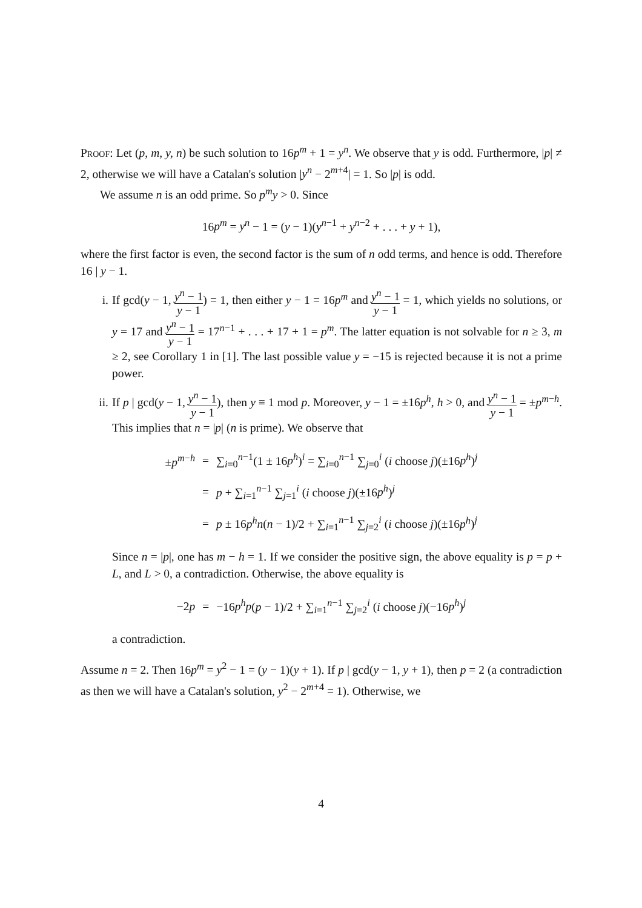Proof: Let (p, m, y, n) be such solution to 16p<sup>m</sup> + 1 = y<sup>n</sup>. We observe that y is odd. Furthermore, |p| ≠ 2, otherwise we will have a Catalan's solution |y<sup>n</sup> − 2<sup>m+4</sup>| = 1. So |p| is odd.
We assume n is an odd prime. So p<sup>m</sup>y > 0. Since
16p<sup>m</sup> = y<sup>n</sup> − 1 = (y − 1)(y<sup>n−1</sup> + y<sup>n−2</sup> + . . . + y + 1),
where the first factor is even, the second factor is the sum of n odd terms, and hence is odd. Therefore 16 | y − 1.
i. If gcd(y − 1, y<sup>n</sup> − 1 y − 1) = 1, then either y − 1 = 16p<sup>m</sup> and y<sup>n</sup> − 1 y − 1 = 1, which yields no solutions, or y = 17 and y<sup>n</sup> − 1 y − 1 = 17<sup>n−1</sup> + . . . + 17 + 1 = p<sup>m</sup>. The latter equation is not solvable for n ≥ 3, m ≥ 2, see Corollary 1 in [1]. The last possible value y = −15 is rejected because it is not a prime power.
ii. If p | gcd(y − 1, y<sup>n</sup> − 1 y − 1), then y ≡ 1 mod p. Moreover, y − 1 = ±16p<sup>h</sup>, h > 0, and y<sup>n</sup> − 1 y − 1 = ±p<sup>m−h</sup>. This implies that n = |p| (n is prime). We observe that
| ± p<sup>m−h</sup> | = | ∑<sub>i=0</sub><sup>n−1</sup>(1 ± 16 p<sup>h</sup> )<sup>i</sup> = ∑<sub>i=0</sub><sup>n−1</sup> ∑<sub>j=0</sub><sup>i</sup> ( i choose j )(±16 p<sup>h</sup> )<sup>j</sup> |
| | = | p + ∑<sub>i=1</sub><sup>n−1</sup> ∑<sub>j=1</sub><sup>i</sup> ( i choose j )(±16 p<sup>h</sup> )<sup>j</sup> |
| | = | p ± 16 p<sup>h</sup>n ( n − 1)/2 + ∑<sub>i=1</sub><sup>n−1</sup> ∑<sub>j=2</sub><sup>i</sup> ( i choose j )(±16 p<sup>h</sup> )<sup>j</sup> |
Since n = |p|, one has m − h = 1. If we consider the positive sign, the above equality is p = p + L, and L > 0, a contradiction. Otherwise, the above equality is
| −2 p | = | −16 p<sup>h</sup>p ( p − 1)/2 + ∑<sub>i=1</sub><sup>n−1</sup> ∑<sub>j=2</sub><sup>i</sup> ( i choose j )(−16 p<sup>h</sup> )<sup>j</sup> |
a contradiction.
Assume n = 2. Then 16p<sup>m</sup> = y<sup>2</sup> − 1 = (y − 1)(y + 1). If p | gcd(y − 1, y + 1), then p = 2 (a contradiction as then we will have a Catalan's solution, y<sup>2</sup> − 2<sup>m+4</sup> = 1). Otherwise, we
4